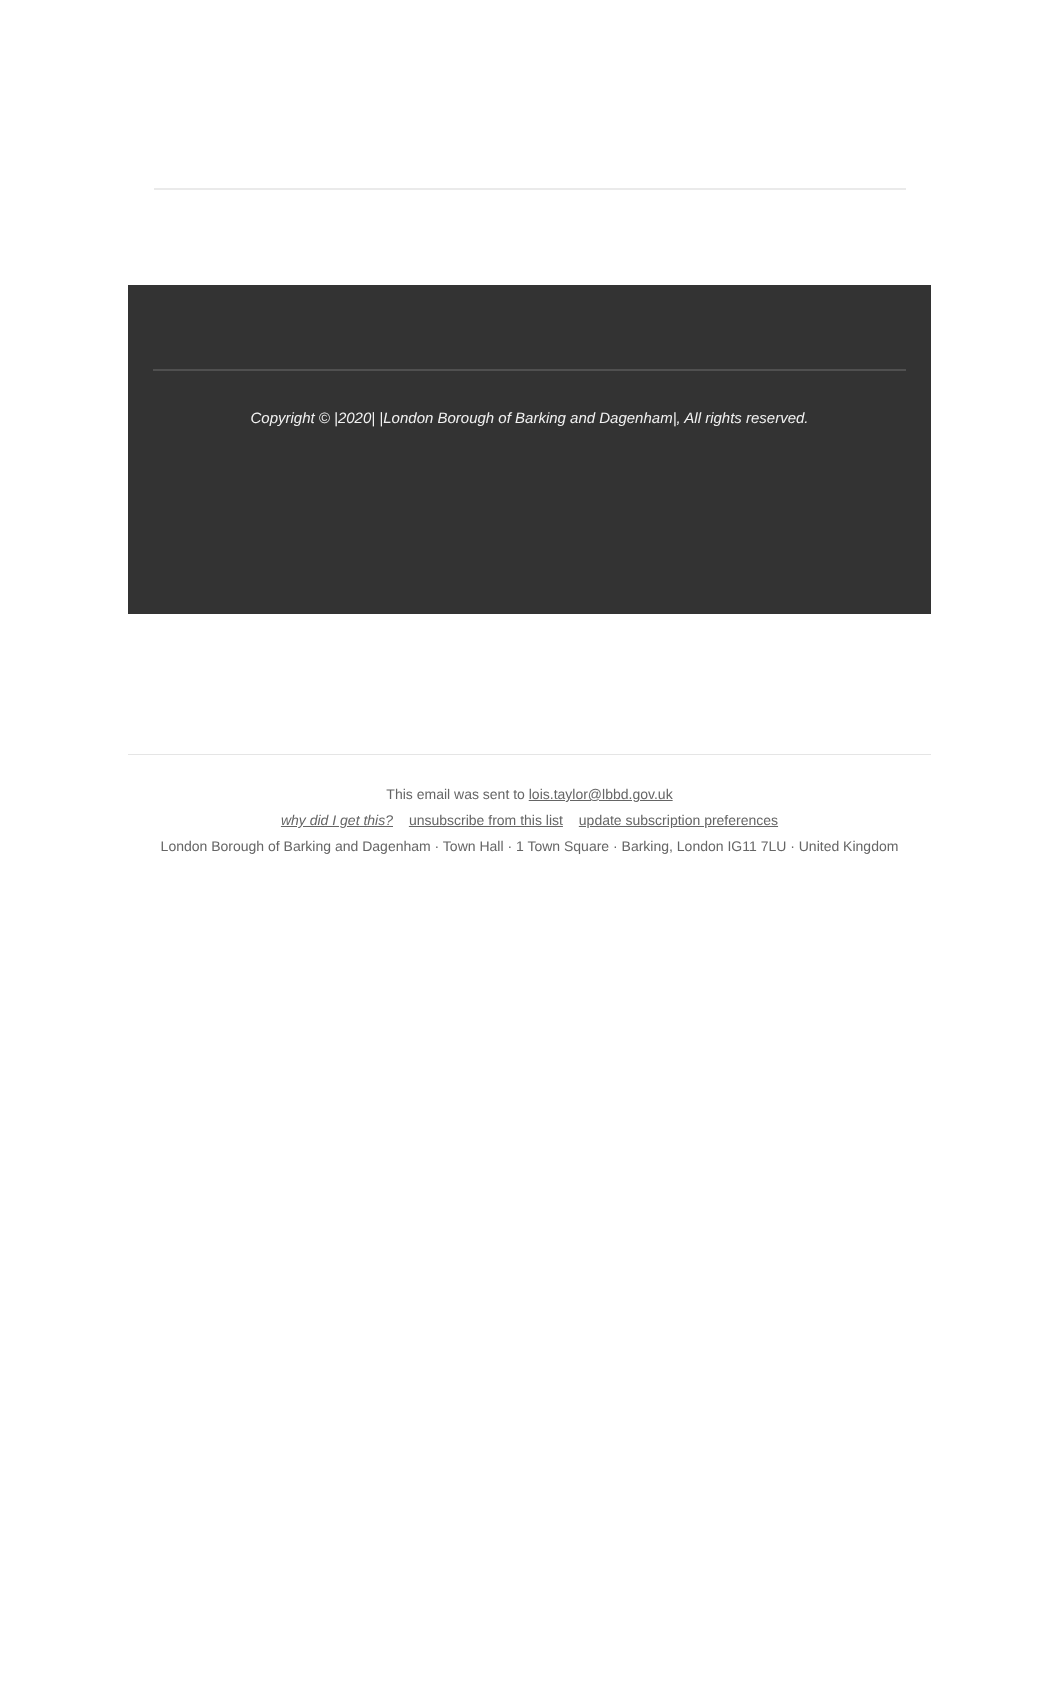Copyright © |2020| |London Borough of Barking and Dagenham|, All rights reserved.
This email was sent to lois.taylor@lbbd.gov.uk
why did I get this? unsubscribe from this list update subscription preferences
London Borough of Barking and Dagenham · Town Hall · 1 Town Square · Barking, London IG11 7LU · United Kingdom